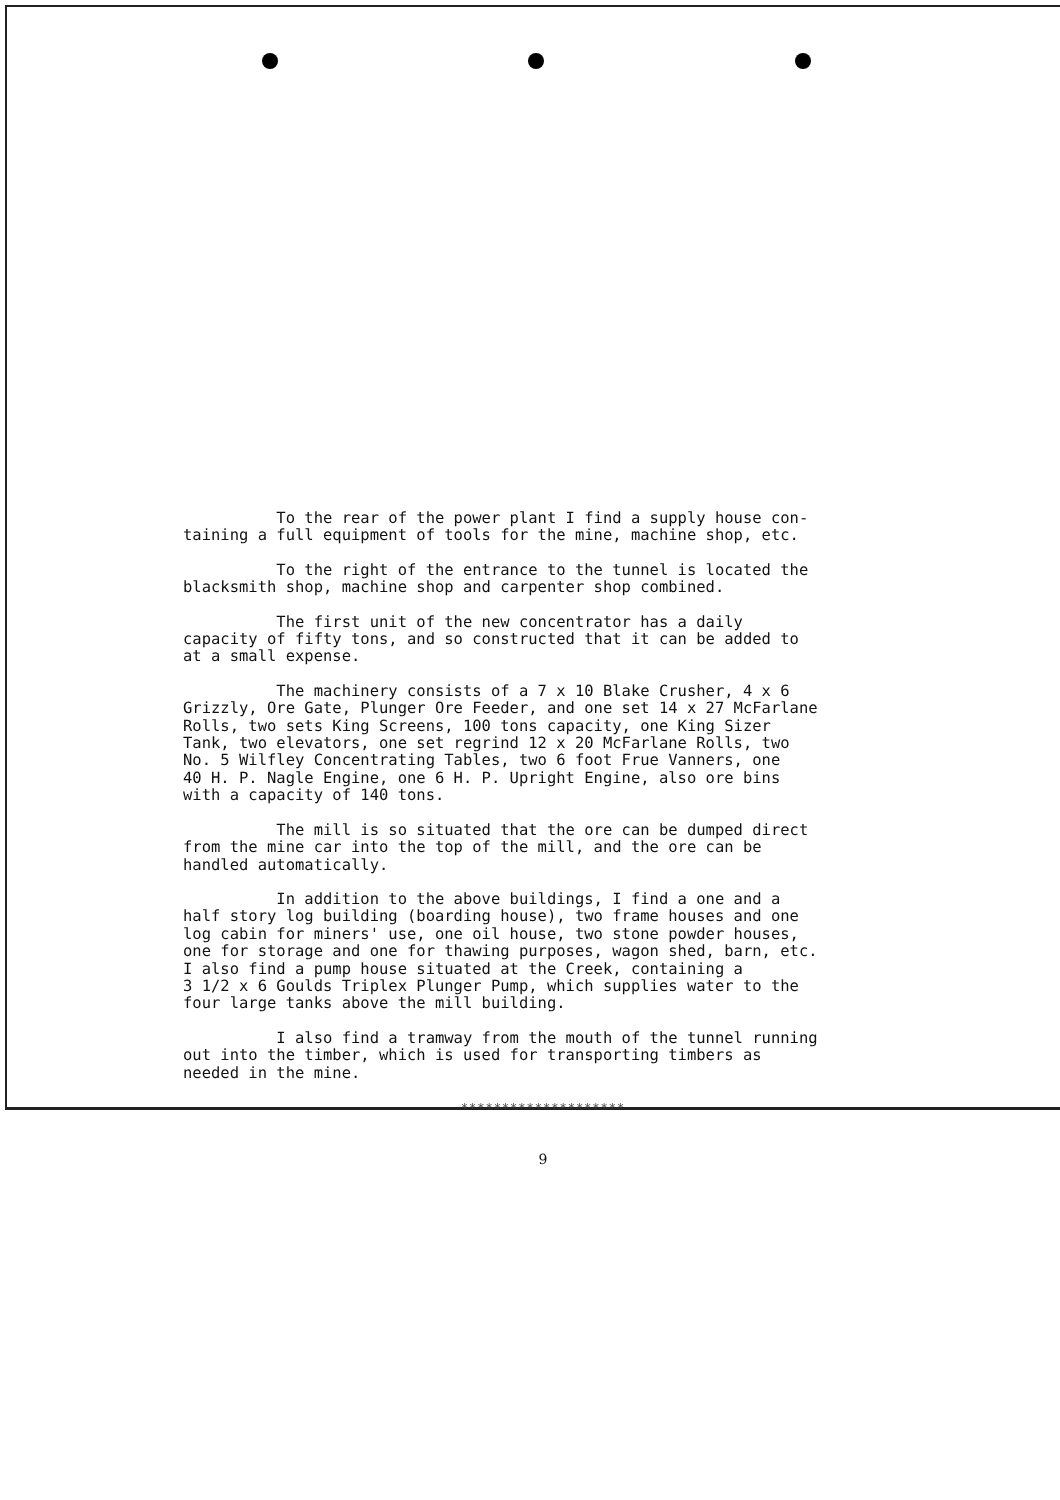To the rear of the power plant I find a supply house con- taining a full equipment of tools for the mine, machine shop, etc.
To the right of the entrance to the tunnel is located the blacksmith shop, machine shop and carpenter shop combined.
The first unit of the new concentrator has a daily capacity of fifty tons, and so constructed that it can be added to at a small expense.
The machinery consists of a 7 x 10 Blake Crusher, 4 x 6 Grizzly, Ore Gate, Plunger Ore Feeder, and one set 14 x 27 McFarlane Rolls, two sets King Screens, 100 tons capacity, one King Sizer Tank, two elevators, one set regrind 12 x 20 McFarlane Rolls, two No. 5 Wilfley Concentrating Tables, two 6 foot Frue Vanners, one 40 H. P. Nagle Engine, one 6 H. P. Upright Engine, also ore bins with a capacity of 140 tons.
The mill is so situated that the ore can be dumped direct from the mine car into the top of the mill, and the ore can be handled automatically.
In addition to the above buildings, I find a one and a half story log building (boarding house), two frame houses and one log cabin for miners' use, one oil house, two stone powder houses, one for storage and one for thawing purposes, wagon shed, barn, etc. I also find a pump house situated at the Creek, containing a 3 1/2 x 6 Goulds Triplex Plunger Pump, which supplies water to the four large tanks above the mill building.
I also find a tramway from the mouth of the tunnel running out into the timber, which is used for transporting timbers as needed in the mine.
********************
9